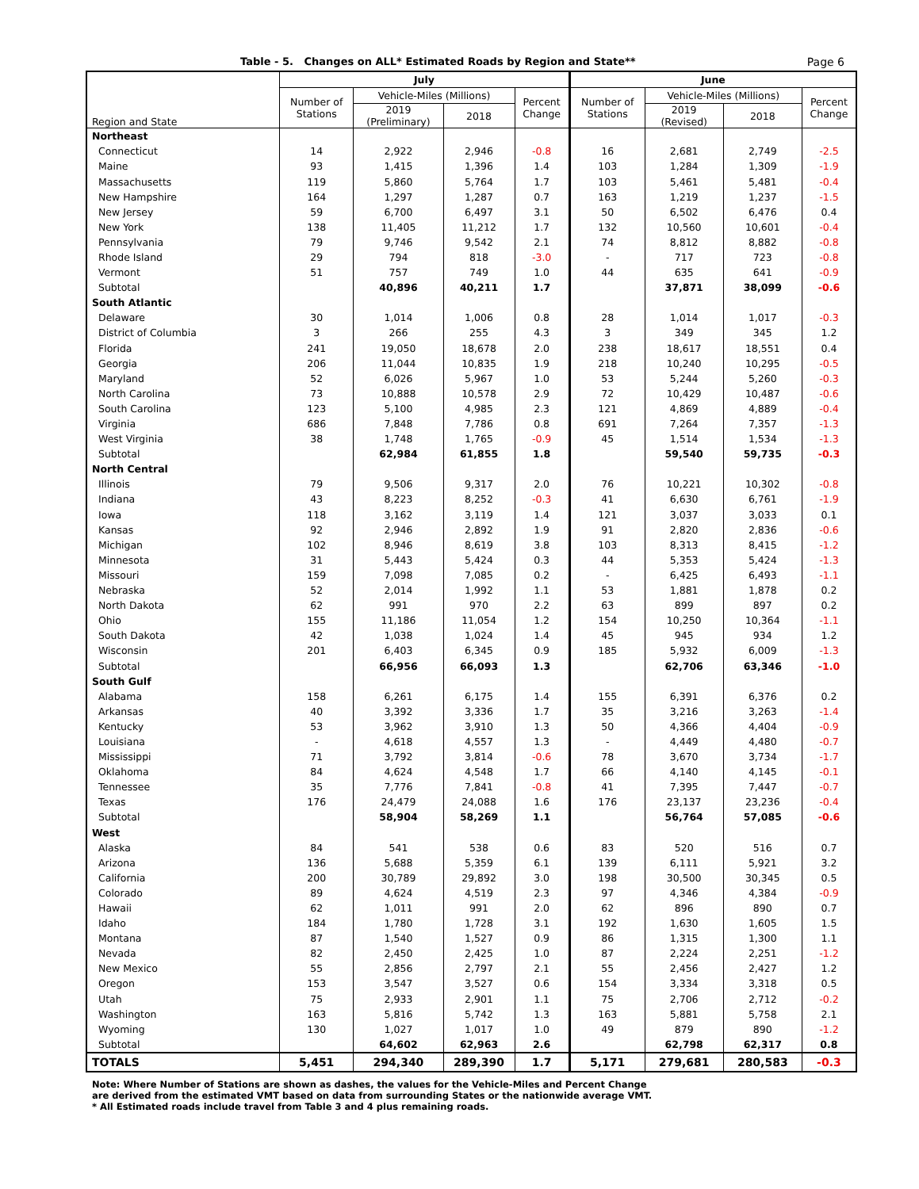Table - 5. Changes on ALL* Estimated Roads by Region and State** Page 6
| Region and State | July | | | | June | | | |
| --- | --- | --- | --- | --- | --- | --- | --- | --- |
| | Number of Stations | Vehicle-Miles (Millions) | | Percent Change | Number of Stations | Vehicle-Miles (Millions) | | Percent Change |
| | | 2019 (Preliminary) | 2018 | | | 2019 (Revised) | 2018 | |
| Northeast | | | | | | | | |
| Connecticut | 14 | 2,922 | 2,946 | -0.8 | 16 | 2,681 | 2,749 | -2.5 |
| Maine | 93 | 1,415 | 1,396 | 1.4 | 103 | 1,284 | 1,309 | -1.9 |
| Massachusetts | 119 | 5,860 | 5,764 | 1.7 | 103 | 5,461 | 5,481 | -0.4 |
| New Hampshire | 164 | 1,297 | 1,287 | 0.7 | 163 | 1,219 | 1,237 | -1.5 |
| New Jersey | 59 | 6,700 | 6,497 | 3.1 | 50 | 6,502 | 6,476 | 0.4 |
| New York | 138 | 11,405 | 11,212 | 1.7 | 132 | 10,560 | 10,601 | -0.4 |
| Pennsylvania | 79 | 9,746 | 9,542 | 2.1 | 74 | 8,812 | 8,882 | -0.8 |
| Rhode Island | 29 | 794 | 818 | -3.0 | - | 717 | 723 | -0.8 |
| Vermont | 51 | 757 | 749 | 1.0 | 44 | 635 | 641 | -0.9 |
| Subtotal | | 40,896 | 40,211 | 1.7 | | 37,871 | 38,099 | -0.6 |
| South Atlantic | | | | | | | | |
| Delaware | 30 | 1,014 | 1,006 | 0.8 | 28 | 1,014 | 1,017 | -0.3 |
| District of Columbia | 3 | 266 | 255 | 4.3 | 3 | 349 | 345 | 1.2 |
| Florida | 241 | 19,050 | 18,678 | 2.0 | 238 | 18,617 | 18,551 | 0.4 |
| Georgia | 206 | 11,044 | 10,835 | 1.9 | 218 | 10,240 | 10,295 | -0.5 |
| Maryland | 52 | 6,026 | 5,967 | 1.0 | 53 | 5,244 | 5,260 | -0.3 |
| North Carolina | 73 | 10,888 | 10,578 | 2.9 | 72 | 10,429 | 10,487 | -0.6 |
| South Carolina | 123 | 5,100 | 4,985 | 2.3 | 121 | 4,869 | 4,889 | -0.4 |
| Virginia | 686 | 7,848 | 7,786 | 0.8 | 691 | 7,264 | 7,357 | -1.3 |
| West Virginia | 38 | 1,748 | 1,765 | -0.9 | 45 | 1,514 | 1,534 | -1.3 |
| Subtotal | | 62,984 | 61,855 | 1.8 | | 59,540 | 59,735 | -0.3 |
| North Central | | | | | | | | |
| Illinois | 79 | 9,506 | 9,317 | 2.0 | 76 | 10,221 | 10,302 | -0.8 |
| Indiana | 43 | 8,223 | 8,252 | -0.3 | 41 | 6,630 | 6,761 | -1.9 |
| Iowa | 118 | 3,162 | 3,119 | 1.4 | 121 | 3,037 | 3,033 | 0.1 |
| Kansas | 92 | 2,946 | 2,892 | 1.9 | 91 | 2,820 | 2,836 | -0.6 |
| Michigan | 102 | 8,946 | 8,619 | 3.8 | 103 | 8,313 | 8,415 | -1.2 |
| Minnesota | 31 | 5,443 | 5,424 | 0.3 | 44 | 5,353 | 5,424 | -1.3 |
| Missouri | 159 | 7,098 | 7,085 | 0.2 | - | 6,425 | 6,493 | -1.1 |
| Nebraska | 52 | 2,014 | 1,992 | 1.1 | 53 | 1,881 | 1,878 | 0.2 |
| North Dakota | 62 | 991 | 970 | 2.2 | 63 | 899 | 897 | 0.2 |
| Ohio | 155 | 11,186 | 11,054 | 1.2 | 154 | 10,250 | 10,364 | -1.1 |
| South Dakota | 42 | 1,038 | 1,024 | 1.4 | 45 | 945 | 934 | 1.2 |
| Wisconsin | 201 | 6,403 | 6,345 | 0.9 | 185 | 5,932 | 6,009 | -1.3 |
| Subtotal | | 66,956 | 66,093 | 1.3 | | 62,706 | 63,346 | -1.0 |
| South Gulf | | | | | | | | |
| Alabama | 158 | 6,261 | 6,175 | 1.4 | 155 | 6,391 | 6,376 | 0.2 |
| Arkansas | 40 | 3,392 | 3,336 | 1.7 | 35 | 3,216 | 3,263 | -1.4 |
| Kentucky | 53 | 3,962 | 3,910 | 1.3 | 50 | 4,366 | 4,404 | -0.9 |
| Louisiana | - | 4,618 | 4,557 | 1.3 | - | 4,449 | 4,480 | -0.7 |
| Mississippi | 71 | 3,792 | 3,814 | -0.6 | 78 | 3,670 | 3,734 | -1.7 |
| Oklahoma | 84 | 4,624 | 4,548 | 1.7 | 66 | 4,140 | 4,145 | -0.1 |
| Tennessee | 35 | 7,776 | 7,841 | -0.8 | 41 | 7,395 | 7,447 | -0.7 |
| Texas | 176 | 24,479 | 24,088 | 1.6 | 176 | 23,137 | 23,236 | -0.4 |
| Subtotal | | 58,904 | 58,269 | 1.1 | | 56,764 | 57,085 | -0.6 |
| West | | | | | | | | |
| Alaska | 84 | 541 | 538 | 0.6 | 83 | 520 | 516 | 0.7 |
| Arizona | 136 | 5,688 | 5,359 | 6.1 | 139 | 6,111 | 5,921 | 3.2 |
| California | 200 | 30,789 | 29,892 | 3.0 | 198 | 30,500 | 30,345 | 0.5 |
| Colorado | 89 | 4,624 | 4,519 | 2.3 | 97 | 4,346 | 4,384 | -0.9 |
| Hawaii | 62 | 1,011 | 991 | 2.0 | 62 | 896 | 890 | 0.7 |
| Idaho | 184 | 1,780 | 1,728 | 3.1 | 192 | 1,630 | 1,605 | 1.5 |
| Montana | 87 | 1,540 | 1,527 | 0.9 | 86 | 1,315 | 1,300 | 1.1 |
| Nevada | 82 | 2,450 | 2,425 | 1.0 | 87 | 2,224 | 2,251 | -1.2 |
| New Mexico | 55 | 2,856 | 2,797 | 2.1 | 55 | 2,456 | 2,427 | 1.2 |
| Oregon | 153 | 3,547 | 3,527 | 0.6 | 154 | 3,334 | 3,318 | 0.5 |
| Utah | 75 | 2,933 | 2,901 | 1.1 | 75 | 2,706 | 2,712 | -0.2 |
| Washington | 163 | 5,816 | 5,742 | 1.3 | 163 | 5,881 | 5,758 | 2.1 |
| Wyoming | 130 | 1,027 | 1,017 | 1.0 | 49 | 879 | 890 | -1.2 |
| Subtotal | | 64,602 | 62,963 | 2.6 | | 62,798 | 62,317 | 0.8 |
| TOTALS | 5,451 | 294,340 | 289,390 | 1.7 | 5,171 | 279,681 | 280,583 | -0.3 |
Note: Where Number of Stations are shown as dashes, the values for the Vehicle-Miles and Percent Change
are derived from the estimated VMT based on data from surrounding States or the nationwide average VMT.
* All Estimated roads include travel from Table 3 and 4 plus remaining roads.